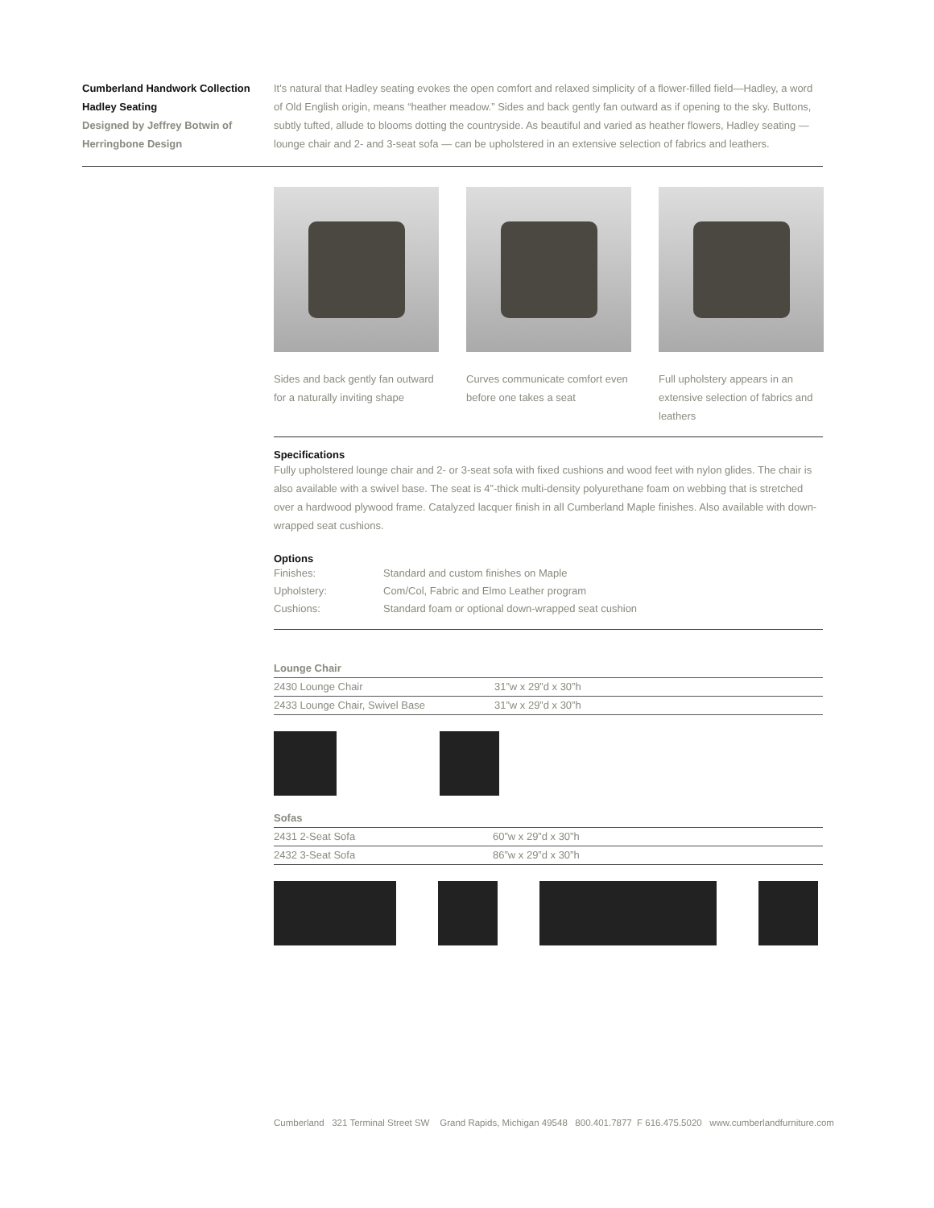Cumberland Handwork Collection
Hadley Seating
Designed by Jeffrey Botwin of
Herringbone Design
It's natural that Hadley seating evokes the open comfort and relaxed simplicity of a flower-filled field—Hadley, a word of Old English origin, means “heather meadow.” Sides and back gently fan outward as if opening to the sky. Buttons, subtly tufted, allude to blooms dotting the countryside. As beautiful and varied as heather flowers, Hadley seating — lounge chair and 2- and 3-seat sofa — can be upholstered in an extensive selection of fabrics and leathers.
Sides and back gently fan outward for a naturally inviting shape
Curves communicate comfort even before one takes a seat
Full upholstery appears in an extensive selection of fabrics and leathers
Specifications
Fully upholstered lounge chair and 2- or 3-seat sofa with fixed cushions and wood feet with nylon glides. The chair is also available with a swivel base. The seat is 4”-thick multi-density polyurethane foam on webbing that is stretched over a hardwood plywood frame. Catalyzed lacquer finish in all Cumberland Maple finishes. Also available with down-wrapped seat cushions.
Options
| Finishes: | Standard and custom finishes on Maple |
| Upholstery: | Com/Col, Fabric and Elmo Leather program |
| Cushions: | Standard foam or optional down-wrapped seat cushion |
Lounge Chair
| 2430 Lounge Chair | 31”w x 29”d x 30”h |
| 2433 Lounge Chair, Swivel Base | 31”w x 29”d x 30”h |
Sofas
| 2431 2-Seat Sofa | 60”w x 29”d x 30”h |
| 2432 3-Seat Sofa | 86”w x 29”d x 30”h |
Cumberland 321 Terminal Street SW Grand Rapids, Michigan 49548 800.401.7877 F 616.475.5020 www.cumberlandfurniture.com